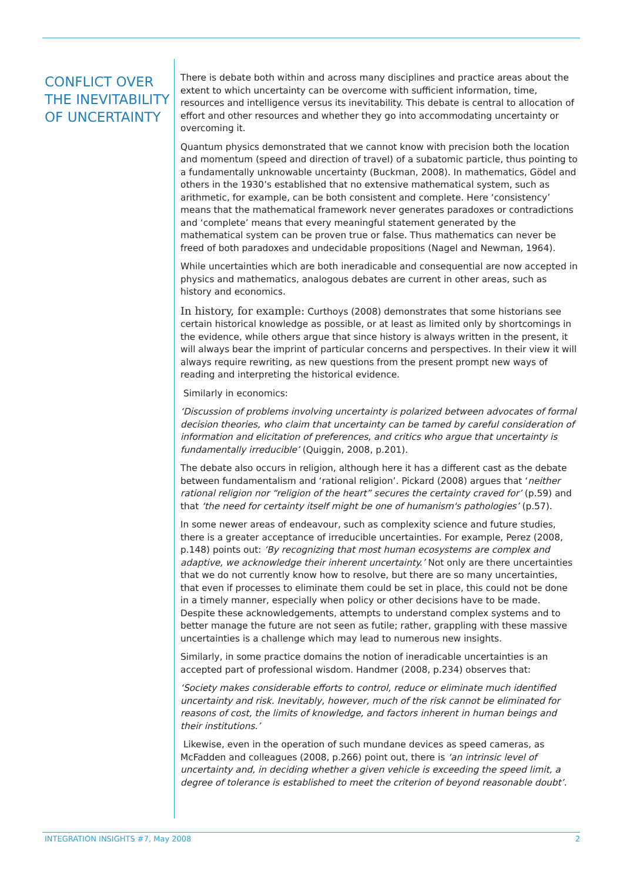CONFLICT OVER THE INEVITABILITY OF UNCERTAINTY
There is debate both within and across many disciplines and practice areas about the extent to which uncertainty can be overcome with sufficient information, time, resources and intelligence versus its inevitability. This debate is central to allocation of effort and other resources and whether they go into accommodating uncertainty or overcoming it.
Quantum physics demonstrated that we cannot know with precision both the location and momentum (speed and direction of travel) of a subatomic particle, thus pointing to a fundamentally unknowable uncertainty (Buckman, 2008). In mathematics, Gödel and others in the 1930’s established that no extensive mathematical system, such as arithmetic, for example, can be both consistent and complete. Here ‘consistency’ means that the mathematical framework never generates paradoxes or contradictions and ‘complete’ means that every meaningful statement generated by the mathematical system can be proven true or false. Thus mathematics can never be freed of both paradoxes and undecidable propositions (Nagel and Newman, 1964).
While uncertainties which are both ineradicable and consequential are now accepted in physics and mathematics, analogous debates are current in other areas, such as history and economics.
In history, for example: Curthoys (2008) demonstrates that some historians see certain historical knowledge as possible, or at least as limited only by shortcomings in the evidence, while others argue that since history is always written in the present, it will always bear the imprint of particular concerns and perspectives. In their view it will always require rewriting, as new questions from the present prompt new ways of reading and interpreting the historical evidence.
Similarly in economics:
‘Discussion of problems involving uncertainty is polarized between advocates of formal decision theories, who claim that uncertainty can be tamed by careful consideration of information and elicitation of preferences, and critics who argue that uncertainty is fundamentally irreducible’ (Quiggin, 2008, p.201).
The debate also occurs in religion, although here it has a different cast as the debate between fundamentalism and ‘rational religion’. Pickard (2008) argues that ‘neither rational religion nor “religion of the heart” secures the certainty craved for’ (p.59) and that ‘the need for certainty itself might be one of humanism's pathologies’ (p.57).
In some newer areas of endeavour, such as complexity science and future studies, there is a greater acceptance of irreducible uncertainties. For example, Perez (2008, p.148) points out: ‘By recognizing that most human ecosystems are complex and adaptive, we acknowledge their inherent uncertainty.’ Not only are there uncertainties that we do not currently know how to resolve, but there are so many uncertainties, that even if processes to eliminate them could be set in place, this could not be done in a timely manner, especially when policy or other decisions have to be made. Despite these acknowledgements, attempts to understand complex systems and to better manage the future are not seen as futile; rather, grappling with these massive uncertainties is a challenge which may lead to numerous new insights.
Similarly, in some practice domains the notion of ineradicable uncertainties is an accepted part of professional wisdom. Handmer (2008, p.234) observes that:
‘Society makes considerable efforts to control, reduce or eliminate much identified uncertainty and risk. Inevitably, however, much of the risk cannot be eliminated for reasons of cost, the limits of knowledge, and factors inherent in human beings and their institutions.’
Likewise, even in the operation of such mundane devices as speed cameras, as McFadden and colleagues (2008, p.266) point out, there is ‘an intrinsic level of uncertainty and, in deciding whether a given vehicle is exceeding the speed limit, a degree of tolerance is established to meet the criterion of beyond reasonable doubt’.
INTEGRATION INSIGHTS #7, May 2008 2